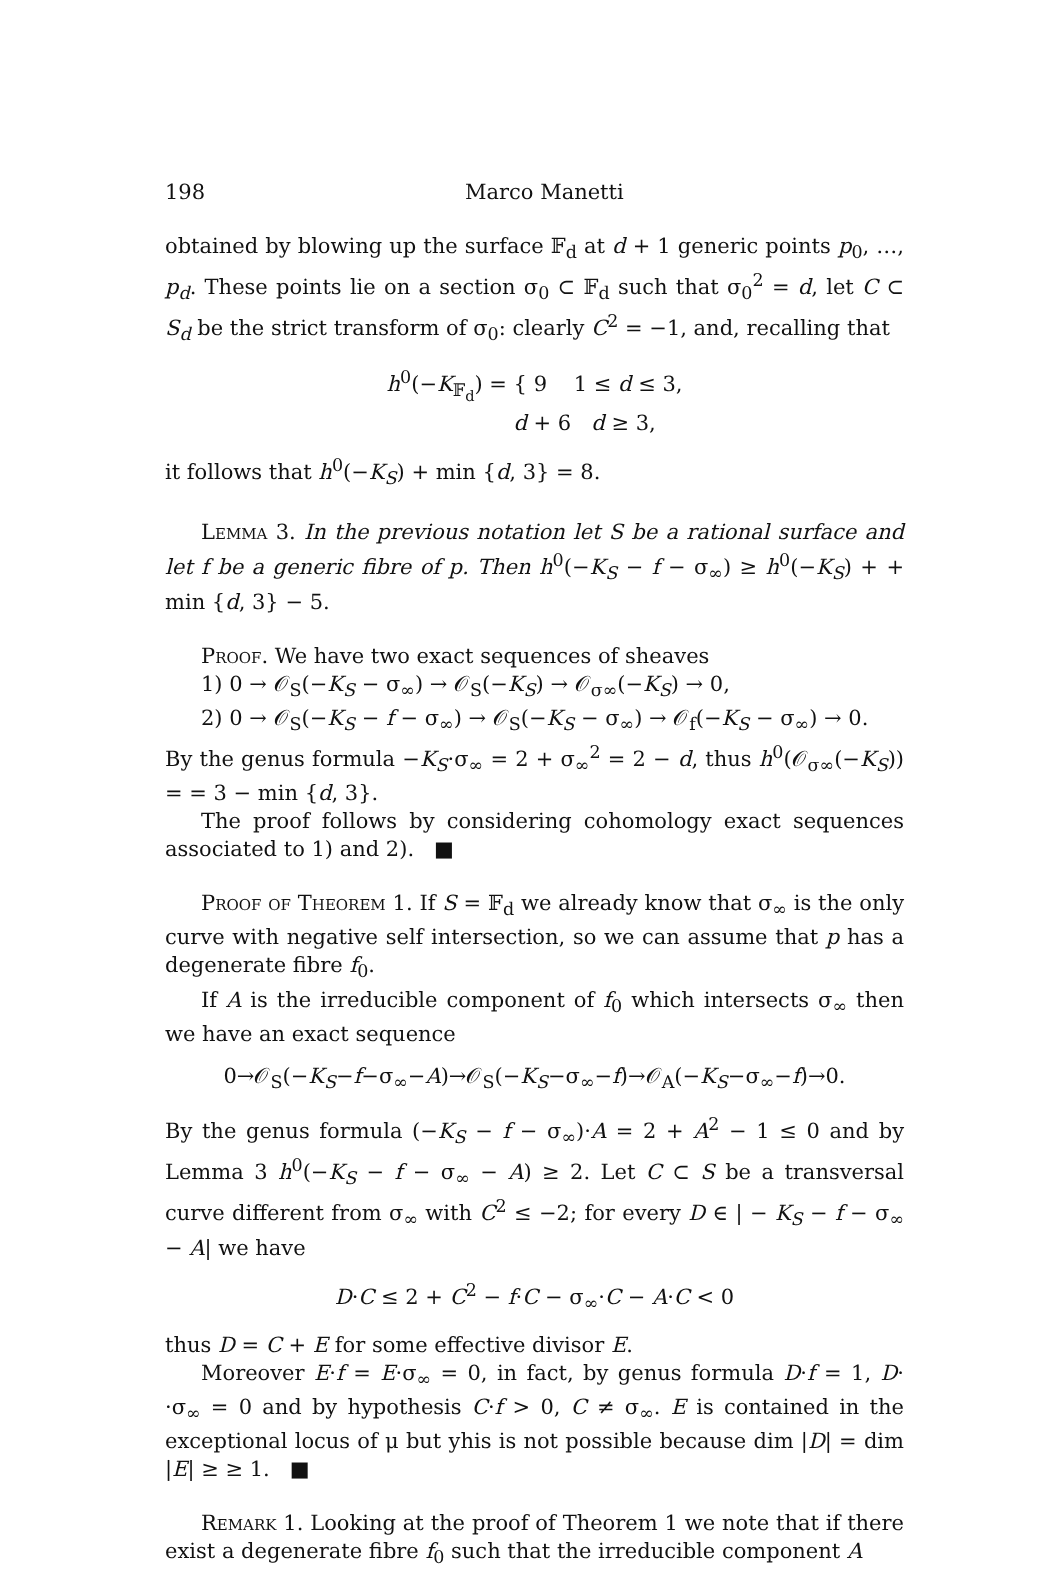198 Marco Manetti
obtained by blowing up the surface 𝔽<sub>d</sub> at d + 1 generic points p<sub>0</sub>, …, p<sub>d</sub>. These points lie on a section σ<sub>0</sub> ⊂ 𝔽<sub>d</sub> such that σ<sub>0</sub><sup>2</sup> = d, let C ⊂ S<sub>d</sub> be the strict transform of σ<sub>0</sub>: clearly C<sup>2</sup> = −1, and, recalling that
h<sup>0</sup>(−K<sub>𝔽<sub>d</sub></sub>) = { 9 1 ≤ d ≤ 3,
d + 6 d ≥ 3,
it follows that h<sup>0</sup>(−K<sub>S</sub>) + min {d, 3} = 8.
Lemma 3. In the previous notation let S be a rational surface and let f be a generic fibre of p. Then h<sup>0</sup>(−K<sub>S</sub> − f − σ<sub>∞</sub>) ≥ h<sup>0</sup>(−K<sub>S</sub>) + + min {d, 3} − 5.
Proof. We have two exact sequences of sheaves
1) 0 → 𝒪<sub>S</sub>(−K<sub>S</sub> − σ<sub>∞</sub>) → 𝒪<sub>S</sub>(−K<sub>S</sub>) → 𝒪<sub>σ∞</sub>(−K<sub>S</sub>) → 0,
2) 0 → 𝒪<sub>S</sub>(−K<sub>S</sub> − f − σ<sub>∞</sub>) → 𝒪<sub>S</sub>(−K<sub>S</sub> − σ<sub>∞</sub>) → 𝒪<sub>f</sub>(−K<sub>S</sub> − σ<sub>∞</sub>) → 0.
By the genus formula −K<sub>S</sub>·σ<sub>∞</sub> = 2 + σ<sub>∞</sub><sup>2</sup> = 2 − d, thus h<sup>0</sup>(𝒪<sub>σ∞</sub>(−K<sub>S</sub>)) = = 3 − min {d, 3}.
The proof follows by considering cohomology exact sequences associated to 1) and 2). ■
Proof of Theorem 1. If S = 𝔽<sub>d</sub> we already know that σ<sub>∞</sub> is the only curve with negative self intersection, so we can assume that p has a degenerate fibre f<sub>0</sub>.
If A is the irreducible component of f<sub>0</sub> which intersects σ<sub>∞</sub> then we have an exact sequence
0→𝒪<sub>S</sub>(−K<sub>S</sub>−f−σ<sub>∞</sub>−A)→𝒪<sub>S</sub>(−K<sub>S</sub>−σ<sub>∞</sub>−f)→𝒪<sub>A</sub>(−K<sub>S</sub>−σ<sub>∞</sub>−f)→0.
By the genus formula (−K<sub>S</sub> − f − σ<sub>∞</sub>)·A = 2 + A<sup>2</sup> − 1 ≤ 0 and by Lemma 3 h<sup>0</sup>(−K<sub>S</sub> − f − σ<sub>∞</sub> − A) ≥ 2. Let C ⊂ S be a transversal curve different from σ<sub>∞</sub> with C<sup>2</sup> ≤ −2; for every D ∈ | − K<sub>S</sub> − f − σ<sub>∞</sub> − A| we have
D·C ≤ 2 + C<sup>2</sup> − f·C − σ<sub>∞</sub>·C − A·C < 0
thus D = C + E for some effective divisor E.
Moreover E·f = E·σ<sub>∞</sub> = 0, in fact, by genus formula D·f = 1, D· ·σ<sub>∞</sub> = 0 and by hypothesis C·f > 0, C ≠ σ<sub>∞</sub>. E is contained in the exceptional locus of μ but yhis is not possible because dim |D| = dim |E| ≥ ≥ 1. ■
Remark 1. Looking at the proof of Theorem 1 we note that if there exist a degenerate fibre f<sub>0</sub> such that the irreducible component A